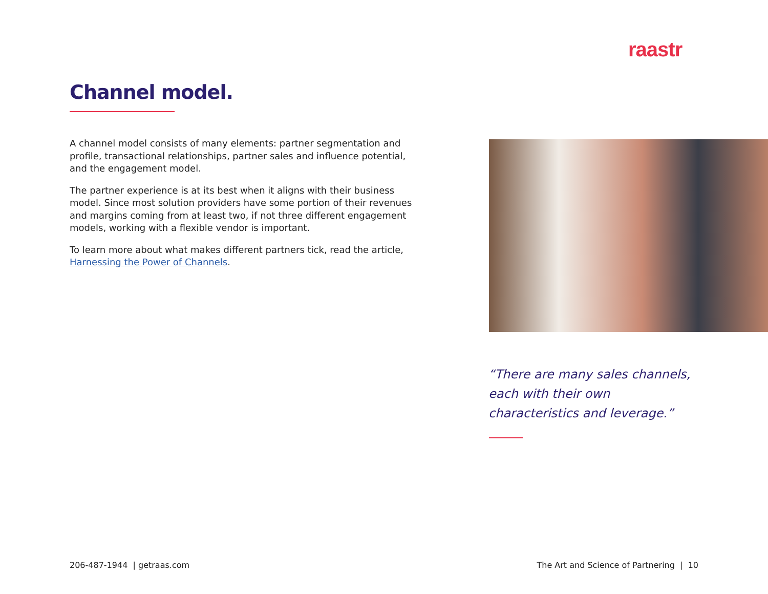raastr
Channel model.
A channel model consists of many elements: partner segmentation and profile, transactional relationships, partner sales and influence potential, and the engagement model.
The partner experience is at its best when it aligns with their business model. Since most solution providers have some portion of their revenues and margins coming from at least two, if not three different engagement models, working with a flexible vendor is important.
To learn more about what makes different partners tick, read the article, Harnessing the Power of Channels.
“There are many sales channels, each with their own characteristics and leverage.”
206-487-1944 | getraas.com The Art and Science of Partnering | 10